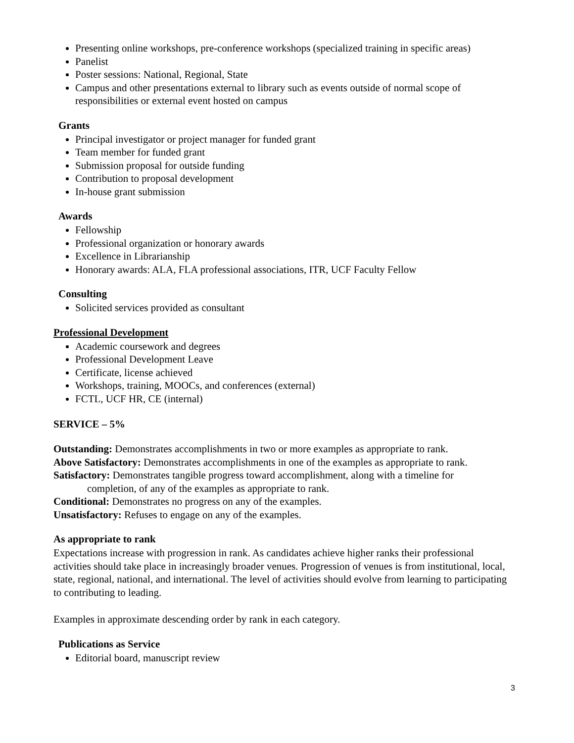Presenting online workshops, pre-conference workshops (specialized training in specific areas)
Panelist
Poster sessions: National, Regional, State
Campus and other presentations external to library such as events outside of normal scope of responsibilities or external event hosted on campus
Grants
Principal investigator or project manager for funded grant
Team member for funded grant
Submission proposal for outside funding
Contribution to proposal development
In-house grant submission
Awards
Fellowship
Professional organization or honorary awards
Excellence in Librarianship
Honorary awards: ALA, FLA professional associations, ITR, UCF Faculty Fellow
Consulting
Solicited services provided as consultant
Professional Development
Academic coursework and degrees
Professional Development Leave
Certificate, license achieved
Workshops, training, MOOCs, and conferences (external)
FCTL, UCF HR, CE (internal)
SERVICE – 5%
Outstanding: Demonstrates accomplishments in two or more examples as appropriate to rank.
Above Satisfactory: Demonstrates accomplishments in one of the examples as appropriate to rank.
Satisfactory: Demonstrates tangible progress toward accomplishment, along with a timeline for
completion, of any of the examples as appropriate to rank.
Conditional: Demonstrates no progress on any of the examples.
Unsatisfactory: Refuses to engage on any of the examples.
As appropriate to rank
Expectations increase with progression in rank. As candidates achieve higher ranks their professional activities should take place in increasingly broader venues. Progression of venues is from institutional, local, state, regional, national, and international. The level of activities should evolve from learning to participating to contributing to leading.
Examples in approximate descending order by rank in each category.
Publications as Service
Editorial board, manuscript review
3